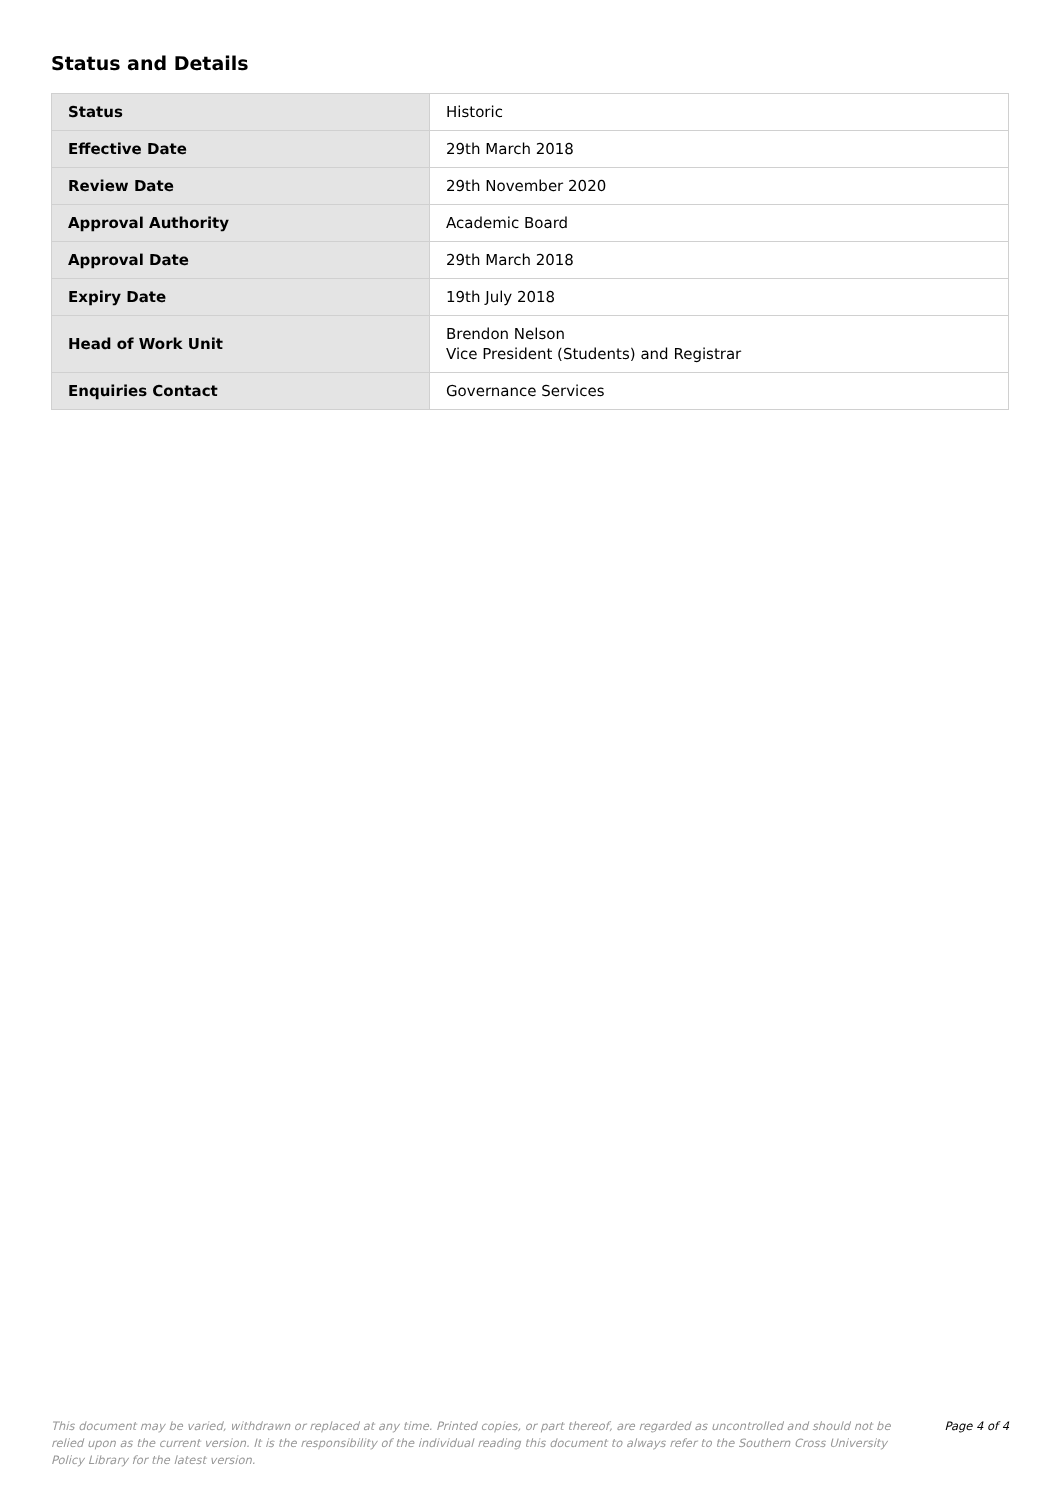Status and Details
| Status | Historic |
| Effective Date | 29th March 2018 |
| Review Date | 29th November 2020 |
| Approval Authority | Academic Board |
| Approval Date | 29th March 2018 |
| Expiry Date | 19th July 2018 |
| Head of Work Unit | Brendon Nelson Vice President (Students) and Registrar |
| Enquiries Contact | Governance Services |
This document may be varied, withdrawn or replaced at any time. Printed copies, or part thereof, are regarded as uncontrolled and should not be relied upon as the current version. It is the responsibility of the individual reading this document to always refer to the Southern Cross University Policy Library for the latest version.
Page 4 of 4